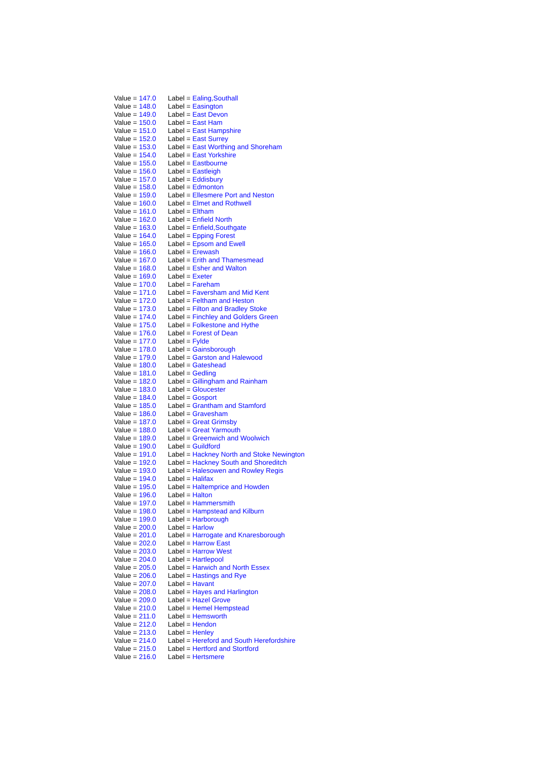| Value = 147.0 | Label = Ealing,Southall |
| Value = 148.0 | Label = Easington |
| Value = 149.0 | Label = East Devon |
| Value = 150.0 | Label = East Ham |
| Value = 151.0 | Label = East Hampshire |
| Value = 152.0 | Label = East Surrey |
| Value = 153.0 | Label = East Worthing and Shoreham |
| Value = 154.0 | Label = East Yorkshire |
| Value = 155.0 | Label = Eastbourne |
| Value = 156.0 | Label = Eastleigh |
| Value = 157.0 | Label = Eddisbury |
| Value = 158.0 | Label = Edmonton |
| Value = 159.0 | Label = Ellesmere Port and Neston |
| Value = 160.0 | Label = Elmet and Rothwell |
| Value = 161.0 | Label = Eltham |
| Value = 162.0 | Label = Enfield North |
| Value = 163.0 | Label = Enfield,Southgate |
| Value = 164.0 | Label = Epping Forest |
| Value = 165.0 | Label = Epsom and Ewell |
| Value = 166.0 | Label = Erewash |
| Value = 167.0 | Label = Erith and Thamesmead |
| Value = 168.0 | Label = Esher and Walton |
| Value = 169.0 | Label = Exeter |
| Value = 170.0 | Label = Fareham |
| Value = 171.0 | Label = Faversham and Mid Kent |
| Value = 172.0 | Label = Feltham and Heston |
| Value = 173.0 | Label = Filton and Bradley Stoke |
| Value = 174.0 | Label = Finchley and Golders Green |
| Value = 175.0 | Label = Folkestone and Hythe |
| Value = 176.0 | Label = Forest of Dean |
| Value = 177.0 | Label = Fylde |
| Value = 178.0 | Label = Gainsborough |
| Value = 179.0 | Label = Garston and Halewood |
| Value = 180.0 | Label = Gateshead |
| Value = 181.0 | Label = Gedling |
| Value = 182.0 | Label = Gillingham and Rainham |
| Value = 183.0 | Label = Gloucester |
| Value = 184.0 | Label = Gosport |
| Value = 185.0 | Label = Grantham and Stamford |
| Value = 186.0 | Label = Gravesham |
| Value = 187.0 | Label = Great Grimsby |
| Value = 188.0 | Label = Great Yarmouth |
| Value = 189.0 | Label = Greenwich and Woolwich |
| Value = 190.0 | Label = Guildford |
| Value = 191.0 | Label = Hackney North and Stoke Newington |
| Value = 192.0 | Label = Hackney South and Shoreditch |
| Value = 193.0 | Label = Halesowen and Rowley Regis |
| Value = 194.0 | Label = Halifax |
| Value = 195.0 | Label = Haltemprice and Howden |
| Value = 196.0 | Label = Halton |
| Value = 197.0 | Label = Hammersmith |
| Value = 198.0 | Label = Hampstead and Kilburn |
| Value = 199.0 | Label = Harborough |
| Value = 200.0 | Label = Harlow |
| Value = 201.0 | Label = Harrogate and Knaresborough |
| Value = 202.0 | Label = Harrow East |
| Value = 203.0 | Label = Harrow West |
| Value = 204.0 | Label = Hartlepool |
| Value = 205.0 | Label = Harwich and North Essex |
| Value = 206.0 | Label = Hastings and Rye |
| Value = 207.0 | Label = Havant |
| Value = 208.0 | Label = Hayes and Harlington |
| Value = 209.0 | Label = Hazel Grove |
| Value = 210.0 | Label = Hemel Hempstead |
| Value = 211.0 | Label = Hemsworth |
| Value = 212.0 | Label = Hendon |
| Value = 213.0 | Label = Henley |
| Value = 214.0 | Label = Hereford and South Herefordshire |
| Value = 215.0 | Label = Hertford and Stortford |
| Value = 216.0 | Label = Hertsmere |